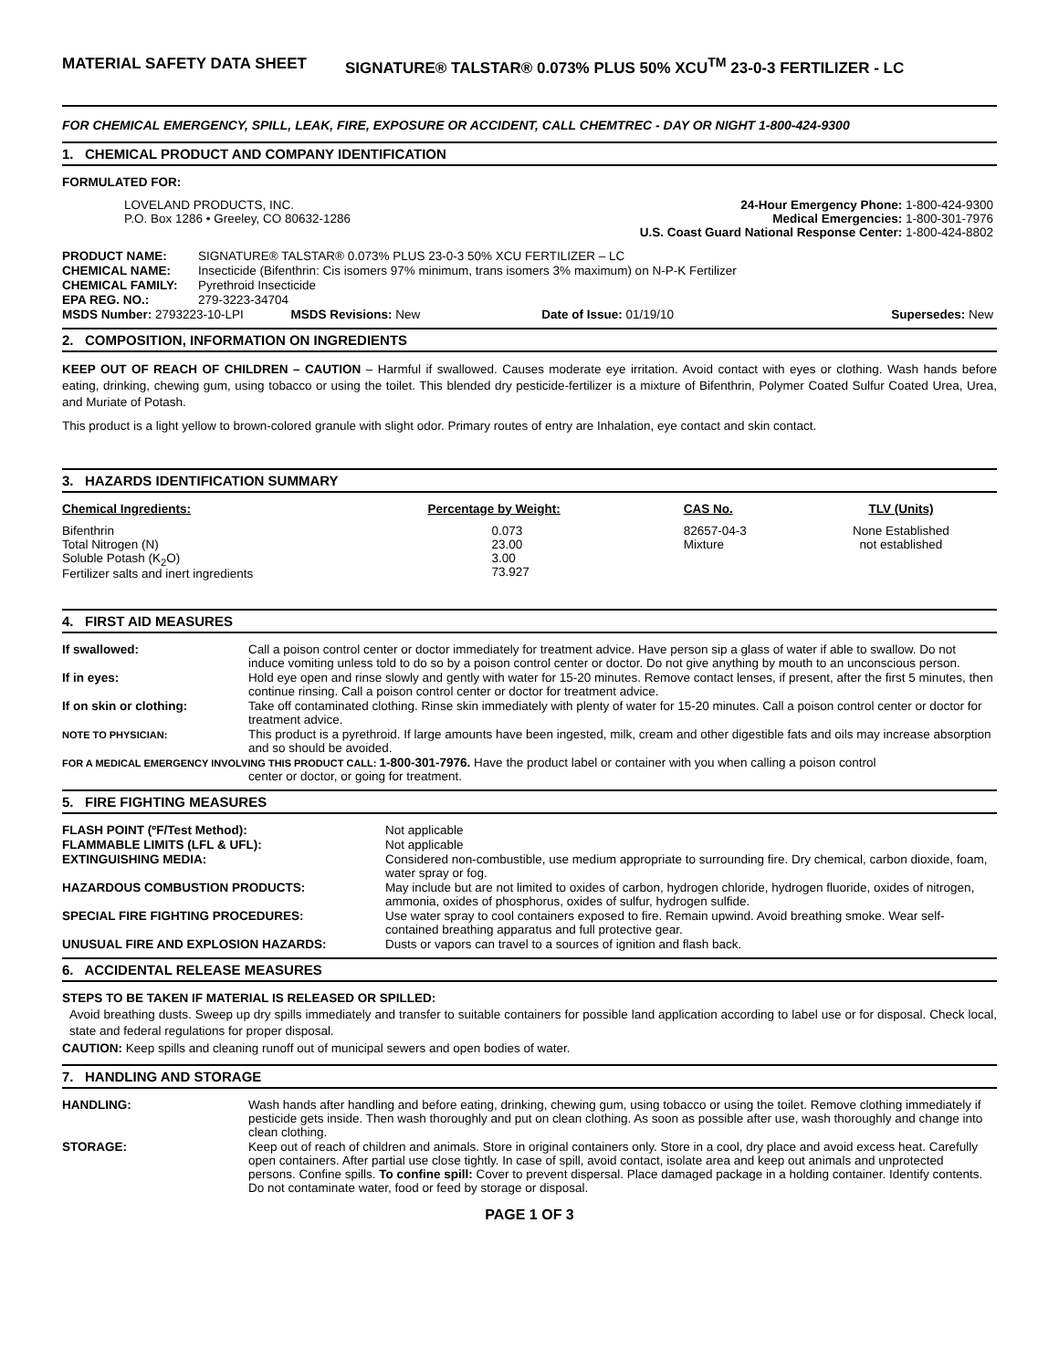MATERIAL SAFETY DATA SHEET SIGNATURE® TALSTAR® 0.073% PLUS 50% XCU<sup>TM</sup> 23-0-3 FERTILIZER - LC
FOR CHEMICAL EMERGENCY, SPILL, LEAK, FIRE, EXPOSURE OR ACCIDENT, CALL CHEMTREC - DAY OR NIGHT 1-800-424-9300
1. CHEMICAL PRODUCT AND COMPANY IDENTIFICATION
FORMULATED FOR:
| LOVELAND PRODUCTS, INC. P.O. Box 1286 • Greeley, CO 80632-1286 | 24-Hour Emergency Phone: 1-800-424-9300 Medical Emergencies: 1-800-301-7976 U.S. Coast Guard National Response Center: 1-800-424-8802 |
| PRODUCT NAME: | SIGNATURE® TALSTAR® 0.073% PLUS 23-0-3 50% XCU FERTILIZER – LC | | | |
| CHEMICAL NAME: | Insecticide (Bifenthrin: Cis isomers 97% minimum, trans isomers 3% maximum) on N-P-K Fertilizer | | | |
| CHEMICAL FAMILY: | Pyrethroid Insecticide | | | |
| EPA REG. NO.: | 279-3223-34704 | | | |
| MSDS Number: 2793223-10-LPI | | MSDS Revisions: New | Date of Issue: 01/19/10 | Supersedes: New |
2. COMPOSITION, INFORMATION ON INGREDIENTS
KEEP OUT OF REACH OF CHILDREN – CAUTION – Harmful if swallowed. Causes moderate eye irritation. Avoid contact with eyes or clothing. Wash hands before eating, drinking, chewing gum, using tobacco or using the toilet. This blended dry pesticide-fertilizer is a mixture of Bifenthrin, Polymer Coated Sulfur Coated Urea, Urea, and Muriate of Potash.
This product is a light yellow to brown-colored granule with slight odor. Primary routes of entry are Inhalation, eye contact and skin contact.
3. HAZARDS IDENTIFICATION SUMMARY
| Chemical Ingredients: | Percentage by Weight: | CAS No. | TLV (Units) |
| --- | --- | --- | --- |
| Bifenthrin Total Nitrogen (N) Soluble Potash (K<sub>2</sub>O) Fertilizer salts and inert ingredients | 0.073 23.00 3.00 73.927 | 82657-04-3 Mixture | None Established not established |
4. FIRST AID MEASURES
| If swallowed: | Call a poison control center or doctor immediately for treatment advice. Have person sip a glass of water if able to swallow. Do not induce vomiting unless told to do so by a poison control center or doctor. Do not give anything by mouth to an unconscious person. |
| If in eyes: | Hold eye open and rinse slowly and gently with water for 15-20 minutes. Remove contact lenses, if present, after the first 5 minutes, then continue rinsing. Call a poison control center or doctor for treatment advice. |
| If on skin or clothing: | Take off contaminated clothing. Rinse skin immediately with plenty of water for 15-20 minutes. Call a poison control center or doctor for treatment advice. |
| NOTE TO PHYSICIAN: | This product is a pyrethroid. If large amounts have been ingested, milk, cream and other digestible fats and oils may increase absorption and so should be avoided. |
| FOR A MEDICAL EMERGENCY INVOLVING THIS PRODUCT CALL: 1-800-301-7976. Have the product label or container with you when calling a poison control center or doctor, or going for treatment. | |
5. FIRE FIGHTING MEASURES
| FLASH POINT (ºF/Test Method): | Not applicable |
| FLAMMABLE LIMITS (LFL & UFL): | Not applicable |
| EXTINGUISHING MEDIA: | Considered non-combustible, use medium appropriate to surrounding fire. Dry chemical, carbon dioxide, foam, water spray or fog. |
| HAZARDOUS COMBUSTION PRODUCTS: | May include but are not limited to oxides of carbon, hydrogen chloride, hydrogen fluoride, oxides of nitrogen, ammonia, oxides of phosphorus, oxides of sulfur, hydrogen sulfide. |
| SPECIAL FIRE FIGHTING PROCEDURES: | Use water spray to cool containers exposed to fire. Remain upwind. Avoid breathing smoke. Wear self-contained breathing apparatus and full protective gear. |
| UNUSUAL FIRE AND EXPLOSION HAZARDS: | Dusts or vapors can travel to a sources of ignition and flash back. |
6. ACCIDENTAL RELEASE MEASURES
STEPS TO BE TAKEN IF MATERIAL IS RELEASED OR SPILLED:
Avoid breathing dusts. Sweep up dry spills immediately and transfer to suitable containers for possible land application according to label use or for disposal. Check local, state and federal regulations for proper disposal.
CAUTION: Keep spills and cleaning runoff out of municipal sewers and open bodies of water.
7. HANDLING AND STORAGE
| HANDLING: | Wash hands after handling and before eating, drinking, chewing gum, using tobacco or using the toilet. Remove clothing immediately if pesticide gets inside. Then wash thoroughly and put on clean clothing. As soon as possible after use, wash thoroughly and change into clean clothing. |
| STORAGE: | Keep out of reach of children and animals. Store in original containers only. Store in a cool, dry place and avoid excess heat. Carefully open containers. After partial use close tightly. In case of spill, avoid contact, isolate area and keep out animals and unprotected persons. Confine spills. To confine spill: Cover to prevent dispersal. Place damaged package in a holding container. Identify contents. Do not contaminate water, food or feed by storage or disposal. |
PAGE 1 OF 3